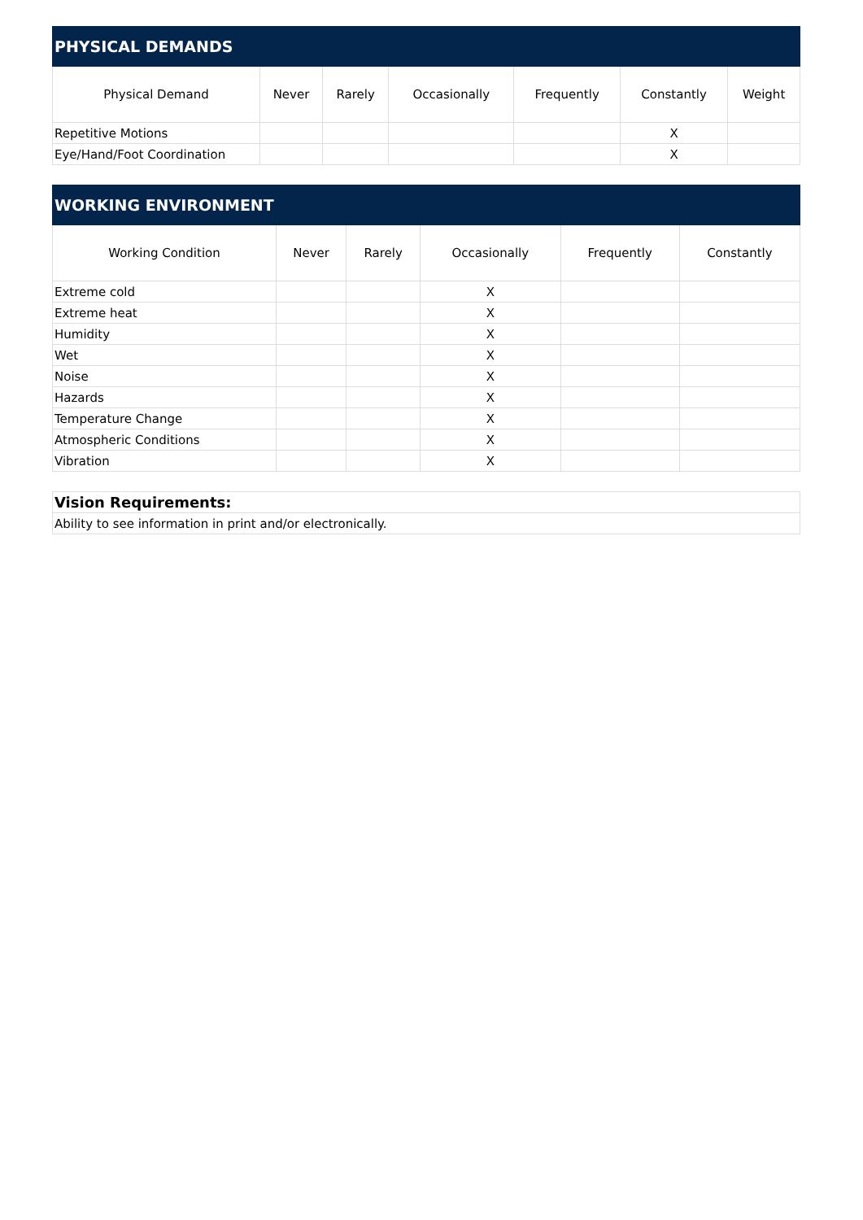| PHYSICAL DEMANDS | | | | | | |
| --- | --- | --- | --- | --- | --- | --- |
| Physical Demand | Never | Rarely | Occasionally | Frequently | Constantly | Weight |
| Repetitive Motions | | | | | X | |
| Eye/Hand/Foot Coordination | | | | | X | |
| WORKING ENVIRONMENT | | | | | |
| --- | --- | --- | --- | --- | --- |
| Working Condition | Never | Rarely | Occasionally | Frequently | Constantly |
| Extreme cold | | | X | | |
| Extreme heat | | | X | | |
| Humidity | | | X | | |
| Wet | | | X | | |
| Noise | | | X | | |
| Hazards | | | X | | |
| Temperature Change | | | X | | |
| Atmospheric Conditions | | | X | | |
| Vibration | | | X | | |
| Vision Requirements: |
| Ability to see information in print and/or electronically. |